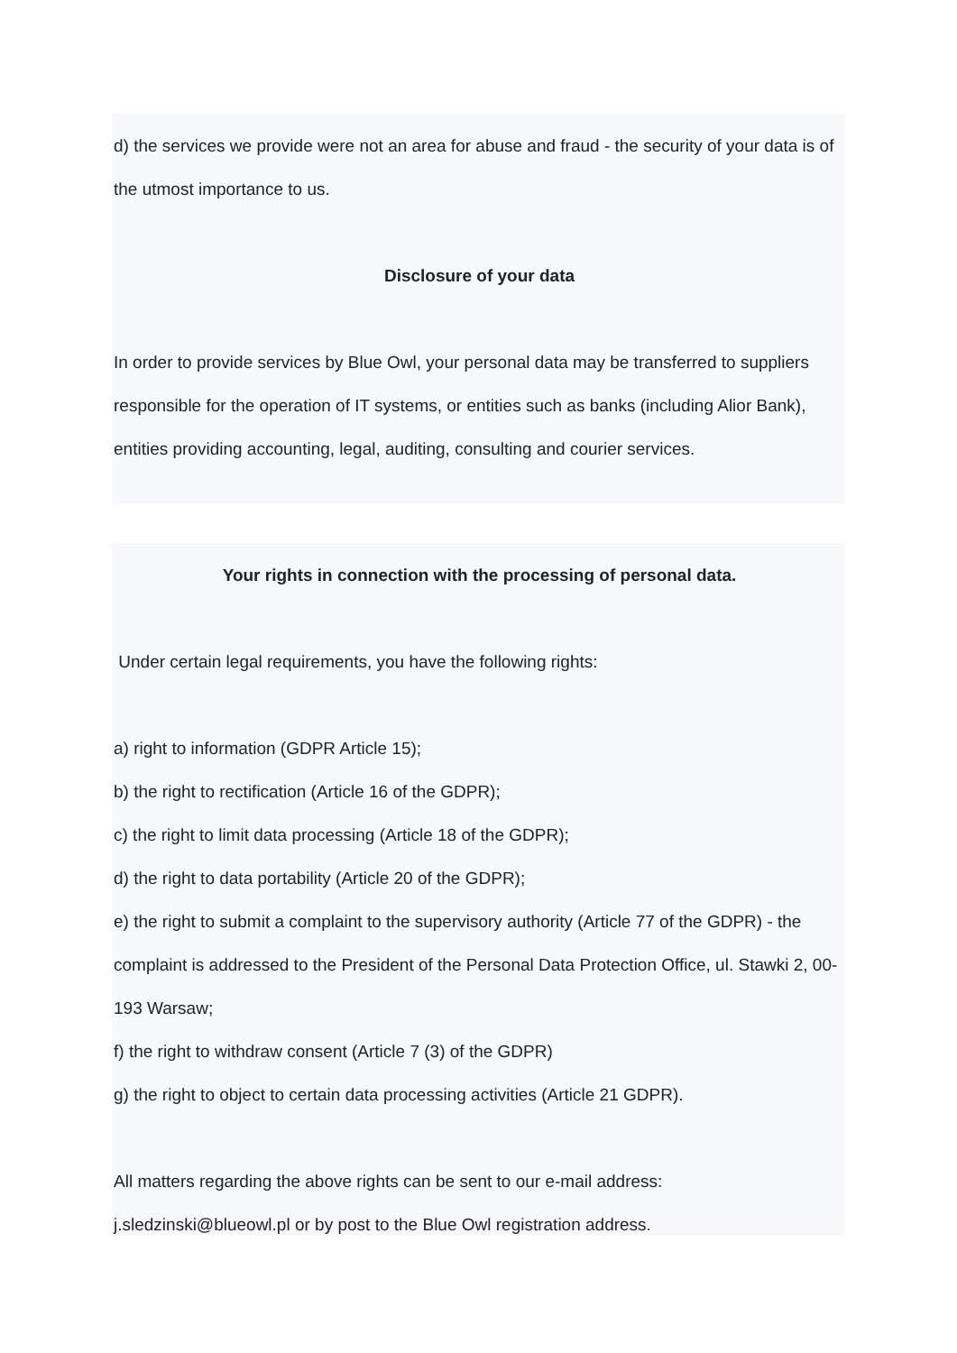d) the services we provide were not an area for abuse and fraud - the security of your data is of the utmost importance to us.
Disclosure of your data
In order to provide services by Blue Owl, your personal data may be transferred to suppliers responsible for the operation of IT systems, or entities such as banks (including Alior Bank), entities providing accounting, legal, auditing, consulting and courier services.
Your rights in connection with the processing of personal data.
Under certain legal requirements, you have the following rights:
a) right to information (GDPR Article 15);
b) the right to rectification (Article 16 of the GDPR);
c) the right to limit data processing (Article 18 of the GDPR);
d) the right to data portability (Article 20 of the GDPR);
e) the right to submit a complaint to the supervisory authority (Article 77 of the GDPR) - the complaint is addressed to the President of the Personal Data Protection Office, ul. Stawki 2, 00-193 Warsaw;
f) the right to withdraw consent (Article 7 (3) of the GDPR)
g) the right to object to certain data processing activities (Article 21 GDPR).
All matters regarding the above rights can be sent to our e-mail address:
j.sledzinski@blueowl.pl or by post to the Blue Owl registration address.